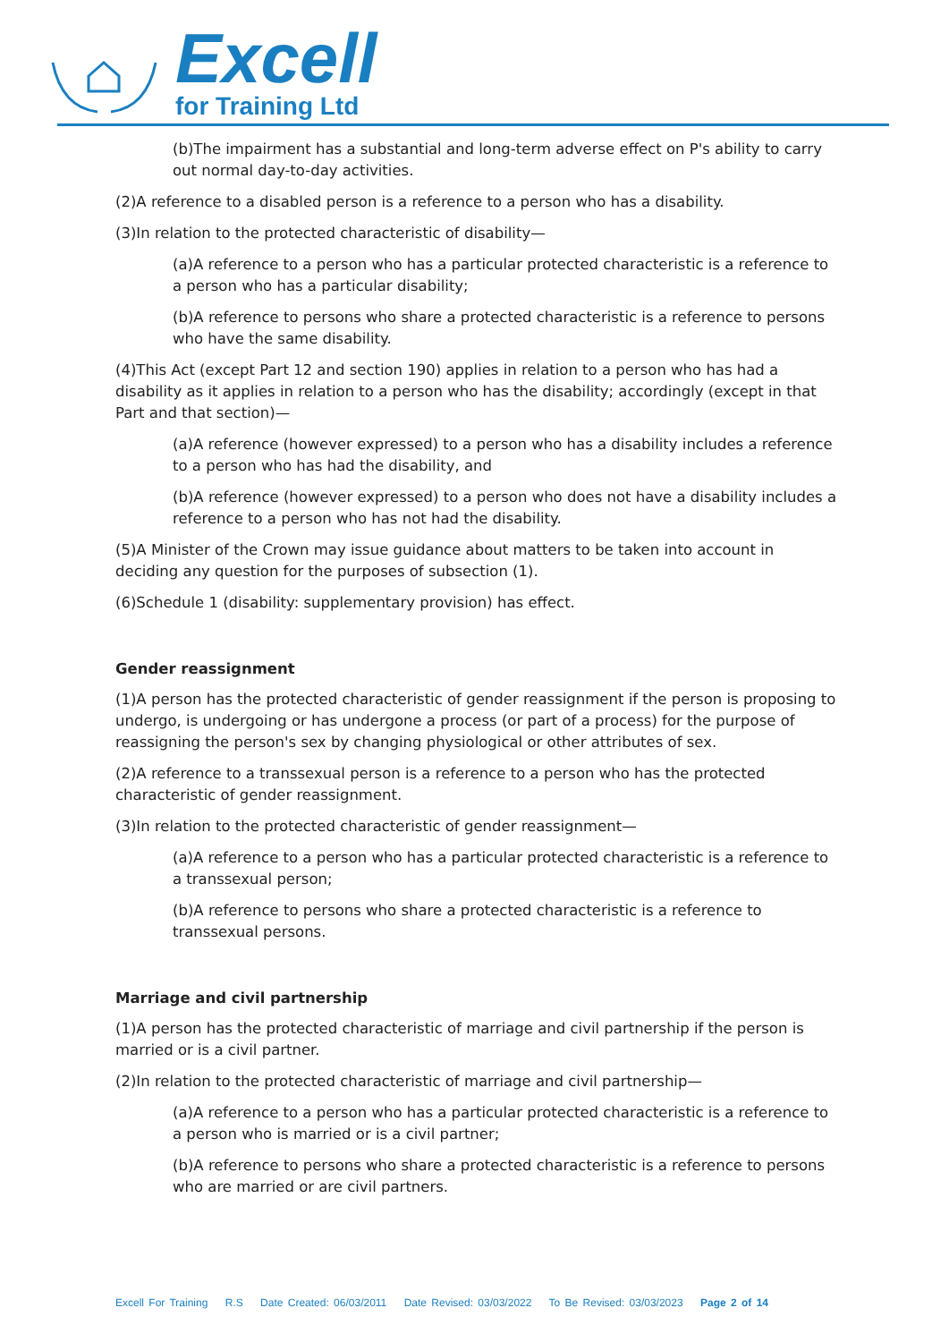Excell
for Training Ltd
(b)The impairment has a substantial and long-term adverse effect on P's ability to carry out normal day-to-day activities.
(2)A reference to a disabled person is a reference to a person who has a disability.
(3)In relation to the protected characteristic of disability—
(a)A reference to a person who has a particular protected characteristic is a reference to a person who has a particular disability;
(b)A reference to persons who share a protected characteristic is a reference to persons who have the same disability.
(4)This Act (except Part 12 and section 190) applies in relation to a person who has had a disability as it applies in relation to a person who has the disability; accordingly (except in that Part and that section)—
(a)A reference (however expressed) to a person who has a disability includes a reference to a person who has had the disability, and
(b)A reference (however expressed) to a person who does not have a disability includes a reference to a person who has not had the disability.
(5)A Minister of the Crown may issue guidance about matters to be taken into account in deciding any question for the purposes of subsection (1).
(6)Schedule 1 (disability: supplementary provision) has effect.
Gender reassignment
(1)A person has the protected characteristic of gender reassignment if the person is proposing to undergo, is undergoing or has undergone a process (or part of a process) for the purpose of reassigning the person's sex by changing physiological or other attributes of sex.
(2)A reference to a transsexual person is a reference to a person who has the protected characteristic of gender reassignment.
(3)In relation to the protected characteristic of gender reassignment—
(a)A reference to a person who has a particular protected characteristic is a reference to a transsexual person;
(b)A reference to persons who share a protected characteristic is a reference to transsexual persons.
Marriage and civil partnership
(1)A person has the protected characteristic of marriage and civil partnership if the person is married or is a civil partner.
(2)In relation to the protected characteristic of marriage and civil partnership—
(a)A reference to a person who has a particular protected characteristic is a reference to a person who is married or is a civil partner;
(b)A reference to persons who share a protected characteristic is a reference to persons who are married or are civil partners.
Excell For Training R.S Date Created: 06/03/2011 Date Revised: 03/03/2022 To Be Revised: 03/03/2023 Page 2 of 14